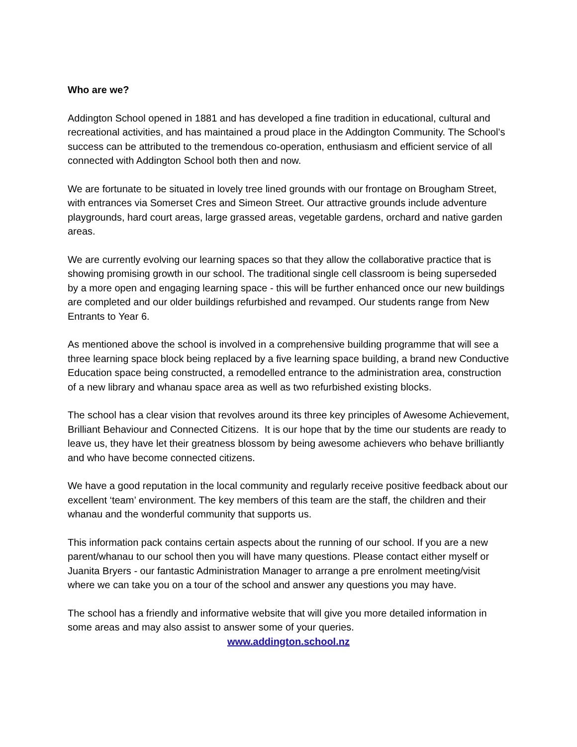Who are we?
Addington School opened in 1881 and has developed a fine tradition in educational, cultural and recreational activities, and has maintained a proud place in the Addington Community. The School’s success can be attributed to the tremendous co-operation, enthusiasm and efficient service of all connected with Addington School both then and now.
We are fortunate to be situated in lovely tree lined grounds with our frontage on Brougham Street, with entrances via Somerset Cres and Simeon Street. Our attractive grounds include adventure playgrounds, hard court areas, large grassed areas, vegetable gardens, orchard and native garden areas.
We are currently evolving our learning spaces so that they allow the collaborative practice that is showing promising growth in our school. The traditional single cell classroom is being superseded by a more open and engaging learning space - this will be further enhanced once our new buildings are completed and our older buildings refurbished and revamped. Our students range from New Entrants to Year 6.
As mentioned above the school is involved in a comprehensive building programme that will see a three learning space block being replaced by a five learning space building, a brand new Conductive Education space being constructed, a remodelled entrance to the administration area, construction of a new library and whanau space area as well as two refurbished existing blocks.
The school has a clear vision that revolves around its three key principles of Awesome Achievement, Brilliant Behaviour and Connected Citizens. It is our hope that by the time our students are ready to leave us, they have let their greatness blossom by being awesome achievers who behave brilliantly and who have become connected citizens.
We have a good reputation in the local community and regularly receive positive feedback about our excellent ‘team’ environment. The key members of this team are the staff, the children and their whanau and the wonderful community that supports us.
This information pack contains certain aspects about the running of our school. If you are a new parent/whanau to our school then you will have many questions. Please contact either myself or Juanita Bryers - our fantastic Administration Manager to arrange a pre enrolment meeting/visit where we can take you on a tour of the school and answer any questions you may have.
The school has a friendly and informative website that will give you more detailed information in some areas and may also assist to answer some of your queries.
www.addington.school.nz